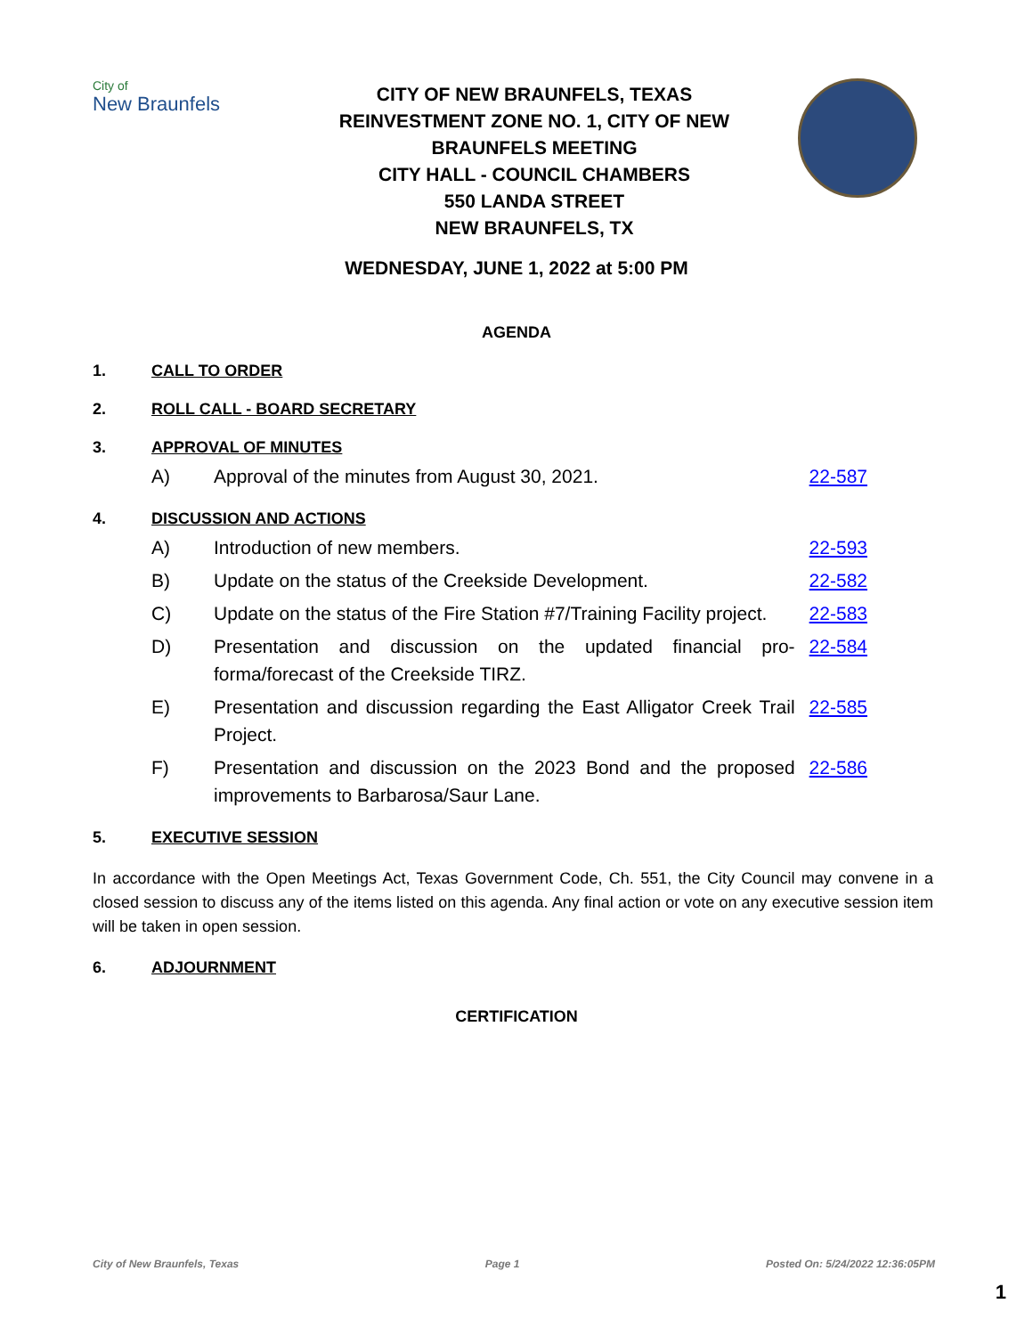City of
New Braunfels
CITY OF NEW BRAUNFELS, TEXAS
REINVESTMENT ZONE NO. 1, CITY OF NEW BRAUNFELS MEETING
CITY HALL - COUNCIL CHAMBERS
550 LANDA STREET
NEW BRAUNFELS, TX
WEDNESDAY, JUNE 1, 2022 at 5:00 PM
AGENDA
1. CALL TO ORDER
2. ROLL CALL - BOARD SECRETARY
3. APPROVAL OF MINUTES
A) Approval of the minutes from August 30, 2021. 22-587
4. DISCUSSION AND ACTIONS
A) Introduction of new members. 22-593
B) Update on the status of the Creekside Development. 22-582
C) Update on the status of the Fire Station #7/Training Facility project. 22-583
D) Presentation and discussion on the updated financial pro-forma/forecast of the Creekside TIRZ. 22-584
E) Presentation and discussion regarding the East Alligator Creek Trail Project. 22-585
F) Presentation and discussion on the 2023 Bond and the proposed improvements to Barbarosa/Saur Lane. 22-586
5. EXECUTIVE SESSION
In accordance with the Open Meetings Act, Texas Government Code, Ch. 551, the City Council may convene in a closed session to discuss any of the items listed on this agenda. Any final action or vote on any executive session item will be taken in open session.
6. ADJOURNMENT
CERTIFICATION
City of New Braunfels, Texas Page 1 Posted On: 5/24/2022 12:36:05PM
1